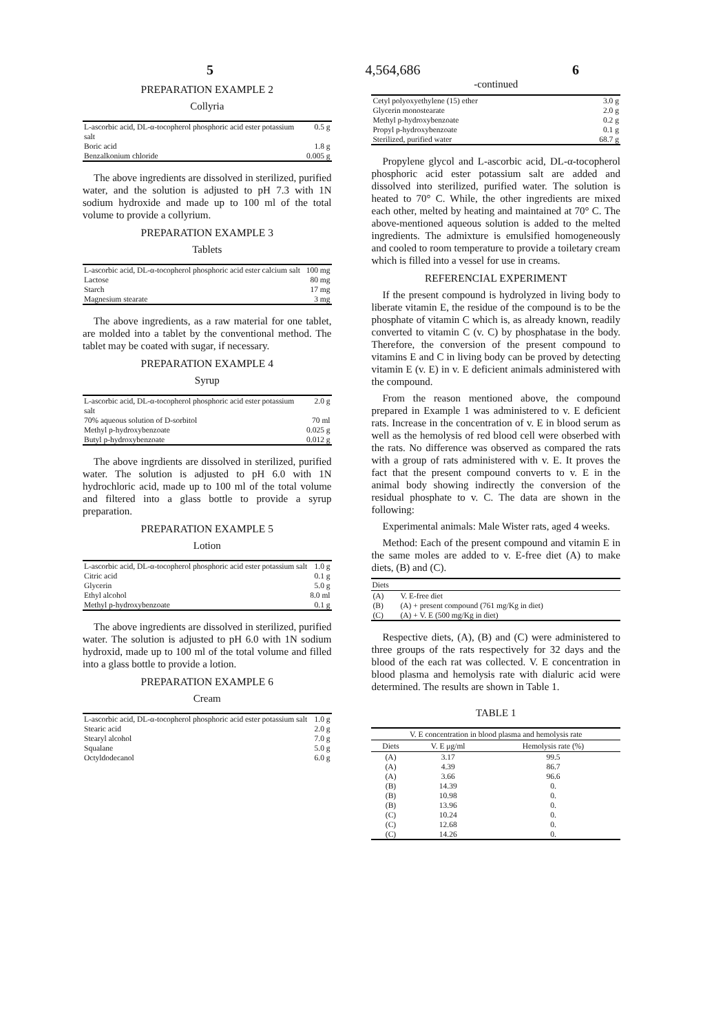5 4,564,686 6
PREPARATION EXAMPLE 2
Collyria
| L-ascorbic acid, DL-α-tocopherol phosphoric acid ester potassium salt | 0.5 g |
| Boric acid | 1.8 g |
| Benzalkonium chloride | 0.005 g |
The above ingredients are dissolved in sterilized, purified water, and the solution is adjusted to pH 7.3 with 1N sodium hydroxide and made up to 100 ml of the total volume to provide a collyrium.
PREPARATION EXAMPLE 3
Tablets
| L-ascorbic acid, DL-α-tocopherol phosphoric acid ester calcium salt | 100 mg |
| Lactose | 80 mg |
| Starch | 17 mg |
| Magnesium stearate | 3 mg |
The above ingredients, as a raw material for one tablet, are molded into a tablet by the conventional method. The tablet may be coated with sugar, if necessary.
PREPARATION EXAMPLE 4
Syrup
| L-ascorbic acid, DL-α-tocopherol phosphoric acid ester potassium salt | 2.0 g |
| 70% aqueous solution of D-sorbitol | 70 ml |
| Methyl p-hydroxybenzoate | 0.025 g |
| Butyl p-hydroxybenzoate | 0.012 g |
The above ingrdients are dissolved in sterilized, purified water. The solution is adjusted to pH 6.0 with 1N hydrochloric acid, made up to 100 ml of the total volume and filtered into a glass bottle to provide a syrup preparation.
PREPARATION EXAMPLE 5
Lotion
| L-ascorbic acid, DL-α-tocopherol phosphoric acid ester potassium salt | 1.0 g |
| Citric acid | 0.1 g |
| Glycerin | 5.0 g |
| Ethyl alcohol | 8.0 ml |
| Methyl p-hydroxybenzoate | 0.1 g |
The above ingredients are dissolved in sterilized, purified water. The solution is adjusted to pH 6.0 with 1N sodium hydroxid, made up to 100 ml of the total volume and filled into a glass bottle to provide a lotion.
PREPARATION EXAMPLE 6
Cream
| L-ascorbic acid, DL-α-tocopherol phosphoric acid ester potassium salt | 1.0 g |
| Stearic acid | 2.0 g |
| Stearyl alcohol | 7.0 g |
| Squalane | 5.0 g |
| Octyldodecanol | 6.0 g |
-continued
| Cetyl polyoxyethylene (15) ether | 3.0 g |
| Glycerin monostearate | 2.0 g |
| Methyl p-hydroxybenzoate | 0.2 g |
| Propyl p-hydroxybenzoate | 0.1 g |
| Sterilized, purified water | 68.7 g |
Propylene glycol and L-ascorbic acid, DL-α-tocopherol phosphoric acid ester potassium salt are added and dissolved into sterilized, purified water. The solution is heated to 70° C. While, the other ingredients are mixed each other, melted by heating and maintained at 70° C. The above-mentioned aqueous solution is added to the melted ingredients. The admixture is emulsified homogeneously and cooled to room temperature to provide a toiletary cream which is filled into a vessel for use in creams.
REFERENCIAL EXPERIMENT
If the present compound is hydrolyzed in living body to liberate vitamin E, the residue of the compound is to be the phosphate of vitamin C which is, as already known, readily converted to vitamin C (v. C) by phosphatase in the body. Therefore, the conversion of the present compound to vitamins E and C in living body can be proved by detecting vitamin E (v. E) in v. E deficient animals administered with the compound.
From the reason mentioned above, the compound prepared in Example 1 was administered to v. E deficient rats. Increase in the concentration of v. E in blood serum as well as the hemolysis of red blood cell were obserbed with the rats. No difference was observed as compared the rats with a group of rats administered with v. E. It proves the fact that the present compound converts to v. E in the animal body showing indirectly the conversion of the residual phosphate to v. C. The data are shown in the following:
Experimental animals: Male Wister rats, aged 4 weeks.
Method: Each of the present compound and vitamin E in the same moles are added to v. E-free diet (A) to make diets, (B) and (C).
| Diets | |
| --- | --- |
| (A) | V. E-free diet |
| (B) | (A) + present compound (761 mg/Kg in diet) |
| (C) | (A) + V. E (500 mg/Kg in diet) |
Respective diets, (A), (B) and (C) were administered to three groups of the rats respectively for 32 days and the blood of the each rat was collected. V. E concentration in blood plasma and hemolysis rate with dialuric acid were determined. The results are shown in Table 1.
TABLE 1
| V. E concentration in blood plasma and hemolysis rate | | |
| --- | --- | --- |
| Diets | V. E μg/ml | Hemolysis rate (%) |
| (A) | 3.17 | 99.5 |
| (A) | 4.39 | 86.7 |
| (A) | 3.66 | 96.6 |
| (B) | 14.39 | 0. |
| (B) | 10.98 | 0. |
| (B) | 13.96 | 0. |
| (C) | 10.24 | 0. |
| (C) | 12.68 | 0. |
| (C) | 14.26 | 0. |